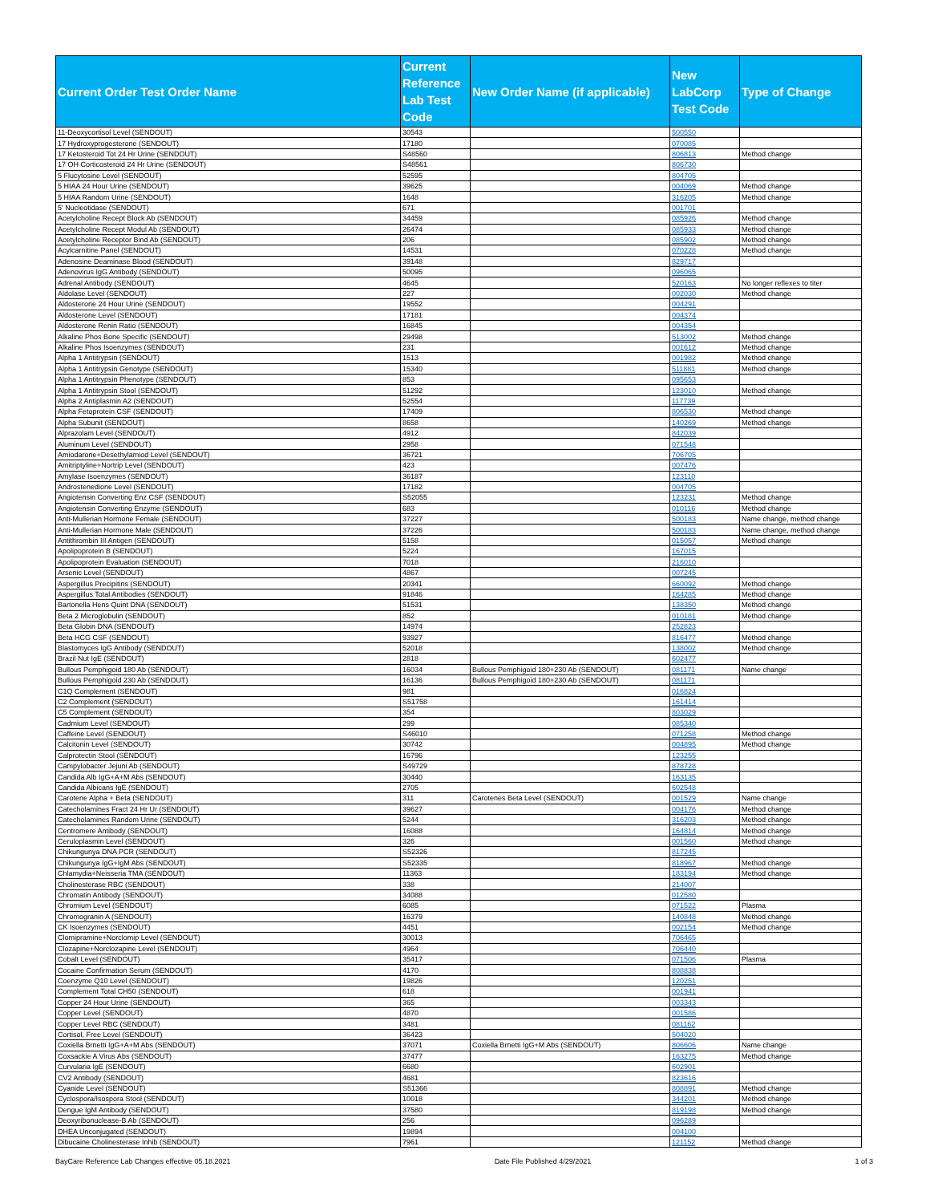| Current Order Test Order Name | Current Reference Lab Test Code | New Order Name (if applicable) | New LabCorp Test Code | Type of Change |
| --- | --- | --- | --- | --- |
| 11-Deoxycortisol Level (SENDOUT) | 30543 | | 500550 | |
| 17 Hydroxyprogesterone (SENDOUT) | 17180 | | 070085 | |
| 17 Ketosteroid Tot 24 Hr Urine (SENDOUT) | S48560 | | 806813 | Method change |
| 17 OH Corticosteroid 24 Hr Urine (SENDOUT) | S48561 | | 806730 | |
| 5 Flucytosine Level (SENDOUT) | 52595 | | 804705 | |
| 5 HIAA 24 Hour Urine (SENDOUT) | 39625 | | 004069 | Method change |
| 5 HIAA Random Urine (SENDOUT) | 1648 | | 316205 | Method change |
| 5' Nucleotidase (SENDOUT) | 671 | | 001701 | |
| Acetylcholine Recept Block Ab (SENDOUT) | 34459 | | 085926 | Method change |
| Acetylcholine Recept Modul Ab (SENDOUT) | 26474 | | 085933 | Method change |
| Acetylcholine Receptor Bind Ab (SENDOUT) | 206 | | 085902 | Method change |
| Acylcarnitine Panel (SENDOUT) | 14531 | | 070228 | Method change |
| Adenosine Deaminase Blood (SENDOUT) | 39148 | | 829717 | |
| Adenovirus IgG Antibody (SENDOUT) | 50095 | | 096065 | |
| Adrenal Antibody (SENDOUT) | 4645 | | 520163 | No longer reflexes to titer |
| Aldolase Level (SENDOUT) | 227 | | 002030 | Method change |
| Aldosterone 24 Hour Urine (SENDOUT) | 19552 | | 004291 | |
| Aldosterone Level (SENDOUT) | 17181 | | 004374 | |
| Aldosterone Renin Ratio (SENDOUT) | 16845 | | 004354 | |
| Alkaline Phos Bone Specific (SENDOUT) | 29498 | | 513002 | Method change |
| Alkaline Phos Isoenzymes (SENDOUT) | 231 | | 001612 | Method change |
| Alpha 1 Antitrypsin (SENDOUT) | 1513 | | 001982 | Method change |
| Alpha 1 Antitrypsin Genotype (SENDOUT) | 15340 | | 511881 | Method change |
| Alpha 1 Antitrypsin Phenotype (SENDOUT) | 853 | | 095653 | |
| Alpha 1 Antitrypsin Stool (SENDOUT) | 51292 | | 123010 | Method change |
| Alpha 2 Antiplasmin A2 (SENDOUT) | 52554 | | 117739 | |
| Alpha Fetoprotein CSF (SENDOUT) | 17409 | | 806530 | Method change |
| Alpha Subunit (SENDOUT) | 8658 | | 140269 | Method change |
| Alprazolam Level (SENDOUT) | 4912 | | 842039 | |
| Aluminum Level (SENDOUT) | 2958 | | 071548 | |
| Amiodarone+Desethylamiod Level (SENDOUT) | 36721 | | 706705 | |
| Amitriptyline+Nortrip Level (SENDOUT) | 423 | | 007476 | |
| Amylase Isoenzymes (SENDOUT) | 36187 | | 123110 | |
| Androstenedione Level (SENDOUT) | 17182 | | 004705 | |
| Angiotensin Converting Enz CSF (SENDOUT) | S52055 | | 123231 | Method change |
| Angiotensin Converting Enzyme (SENDOUT) | 683 | | 010116 | Method change |
| Anti-Mullerian Hormone Female (SENDOUT) | 37227 | | 500183 | Name change, method change |
| Anti-Mullerian Hormone Male (SENDOUT) | 37226 | | 500183 | Name change, method change |
| Antithrombin III Antigen (SENDOUT) | 5158 | | 015057 | Method change |
| Apolipoprotein B (SENDOUT) | 5224 | | 167015 | |
| Apolipoprotein Evaluation (SENDOUT) | 7018 | | 216010 | |
| Arsenic Level (SENDOUT) | 4867 | | 007245 | |
| Aspergillus Precipitins (SENDOUT) | 20341 | | 660092 | Method change |
| Aspergillus Total Antibodies (SENDOUT) | 91846 | | 164285 | Method change |
| Bartonella Hens Quint DNA (SENDOUT) | 51531 | | 138350 | Method change |
| Beta 2 Microglobulin (SENDOUT) | 852 | | 010181 | Method change |
| Beta Globin DNA (SENDOUT) | 14974 | | 252823 | |
| Beta HCG CSF (SENDOUT) | 93927 | | 816477 | Method change |
| Blastomyces IgG Antibody (SENDOUT) | 52018 | | 138002 | Method change |
| Brazil Nut IgE (SENDOUT) | 2818 | | 602477 | |
| Bullous Pemphigoid 180 Ab (SENDOUT) | 16034 | Bullous Pemphigoid 180+230 Ab (SENDOUT) | 081171 | Name change |
| Bullous Pemphigoid 230 Ab (SENDOUT) | 16136 | Bullous Pemphigoid 180+230 Ab (SENDOUT) | 081171 | |
| C1Q Complement (SENDOUT) | 981 | | 016824 | |
| C2 Complement (SENDOUT) | S51758 | | 161414 | |
| C5 Complement (SENDOUT) | 354 | | 803029 | |
| Cadmium Level (SENDOUT) | 299 | | 085340 | |
| Caffeine Level (SENDOUT) | S46010 | | 071258 | Method change |
| Calcitonin Level (SENDOUT) | 30742 | | 004895 | Method change |
| Calprotectin Stool (SENDOUT) | 16796 | | 123255 | |
| Campylobacter Jejuni Ab (SENDOUT) | S49729 | | 878728 | |
| Candida Alb IgG+A+M Abs (SENDOUT) | 30440 | | 163135 | |
| Candida Albicans IgE (SENDOUT) | 2705 | | 602548 | |
| Carotene Alpha + Beta (SENDOUT) | 311 | Carotenes Beta Level (SENDOUT) | 001529 | Name change |
| Catecholamines Fract 24 Hr Ur (SENDOUT) | 39627 | | 004176 | Method change |
| Catecholamines Random Urine (SENDOUT) | 5244 | | 316203 | Method change |
| Centromere Antibody (SENDOUT) | 16088 | | 164814 | Method change |
| Ceruloplasmin Level (SENDOUT) | 326 | | 001560 | Method change |
| Chikungunya DNA PCR (SENDOUT) | S52326 | | 817245 | |
| Chikungunya IgG+IgM Abs (SENDOUT) | S52335 | | 818967 | Method change |
| Chlamydia+Neisseria TMA (SENDOUT) | 11363 | | 183194 | Method change |
| Cholinesterase RBC (SENDOUT) | 338 | | 214007 | |
| Chromatin Antibody (SENDOUT) | 34088 | | 012580 | |
| Chromium Level (SENDOUT) | 6085 | | 071522 | Plasma |
| Chromogranin A (SENDOUT) | 16379 | | 140848 | Method change |
| CK Isoenzymes (SENDOUT) | 4451 | | 002154 | Method change |
| Clomipramine+Norclomip Level (SENDOUT) | 30013 | | 706465 | |
| Clozapine+Norclozapine Level (SENDOUT) | 4964 | | 706440 | |
| Cobalt Level (SENDOUT) | 35417 | | 071506 | Plasma |
| Cocaine Confirmation Serum (SENDOUT) | 4170 | | 808838 | |
| Coenzyme Q10 Level (SENDOUT) | 19826 | | 120251 | |
| Complement Total CH50 (SENDOUT) | 618 | | 001941 | |
| Copper 24 Hour Urine (SENDOUT) | 365 | | 003343 | |
| Copper Level (SENDOUT) | 4870 | | 001586 | |
| Copper Level RBC (SENDOUT) | 3481 | | 081162 | |
| Cortisol, Free Level (SENDOUT) | 36423 | | 504020 | |
| Coxiella Brnetti IgG+A+M Abs (SENDOUT) | 37071 | Coxiella Brnetti IgG+M Abs (SENDOUT) | 806606 | Name change |
| Coxsackie A Virus Abs (SENDOUT) | 37477 | | 163275 | Method change |
| Curvularia IgE (SENDOUT) | 6680 | | 602901 | |
| CV2 Antibody (SENDOUT) | 4681 | | 823616 | |
| Cyanide Level (SENDOUT) | S51366 | | 808891 | Method change |
| Cyclospora/Isospora Stool (SENDOUT) | 10018 | | 344201 | Method change |
| Dengue IgM Antibody (SENDOUT) | 37580 | | 819198 | Method change |
| Deoxyribonuclease-B Ab (SENDOUT) | 256 | | 096289 | |
| DHEA Unconjugated (SENDOUT) | 19894 | | 004100 | |
| Dibucaine Cholinesterase Inhib (SENDOUT) | 7961 | | 121152 | Method change |
BayCare Reference Lab Changes effective 05.18.2021 Date File Published 4/29/2021 1 of 3